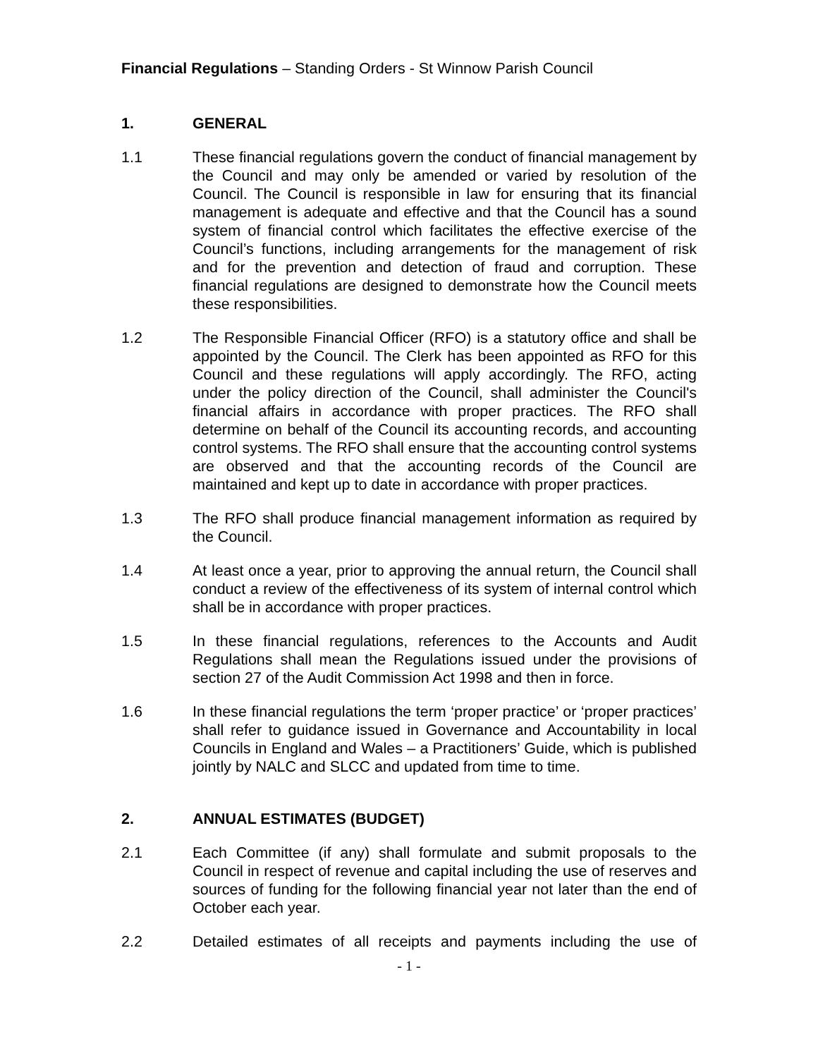Financial Regulations – Standing Orders - St Winnow Parish Council
1. GENERAL
1.1 These financial regulations govern the conduct of financial management by the Council and may only be amended or varied by resolution of the Council. The Council is responsible in law for ensuring that its financial management is adequate and effective and that the Council has a sound system of financial control which facilitates the effective exercise of the Council’s functions, including arrangements for the management of risk and for the prevention and detection of fraud and corruption. These financial regulations are designed to demonstrate how the Council meets these responsibilities.
1.2 The Responsible Financial Officer (RFO) is a statutory office and shall be appointed by the Council. The Clerk has been appointed as RFO for this Council and these regulations will apply accordingly. The RFO, acting under the policy direction of the Council, shall administer the Council's financial affairs in accordance with proper practices. The RFO shall determine on behalf of the Council its accounting records, and accounting control systems. The RFO shall ensure that the accounting control systems are observed and that the accounting records of the Council are maintained and kept up to date in accordance with proper practices.
1.3 The RFO shall produce financial management information as required by the Council.
1.4 At least once a year, prior to approving the annual return, the Council shall conduct a review of the effectiveness of its system of internal control which shall be in accordance with proper practices.
1.5 In these financial regulations, references to the Accounts and Audit Regulations shall mean the Regulations issued under the provisions of section 27 of the Audit Commission Act 1998 and then in force.
1.6 In these financial regulations the term ‘proper practice’ or ‘proper practices’ shall refer to guidance issued in Governance and Accountability in local Councils in England and Wales – a Practitioners’ Guide, which is published jointly by NALC and SLCC and updated from time to time.
2. ANNUAL ESTIMATES (BUDGET)
2.1 Each Committee (if any) shall formulate and submit proposals to the Council in respect of revenue and capital including the use of reserves and sources of funding for the following financial year not later than the end of October each year.
2.2 Detailed estimates of all receipts and payments including the use of
- 1 -